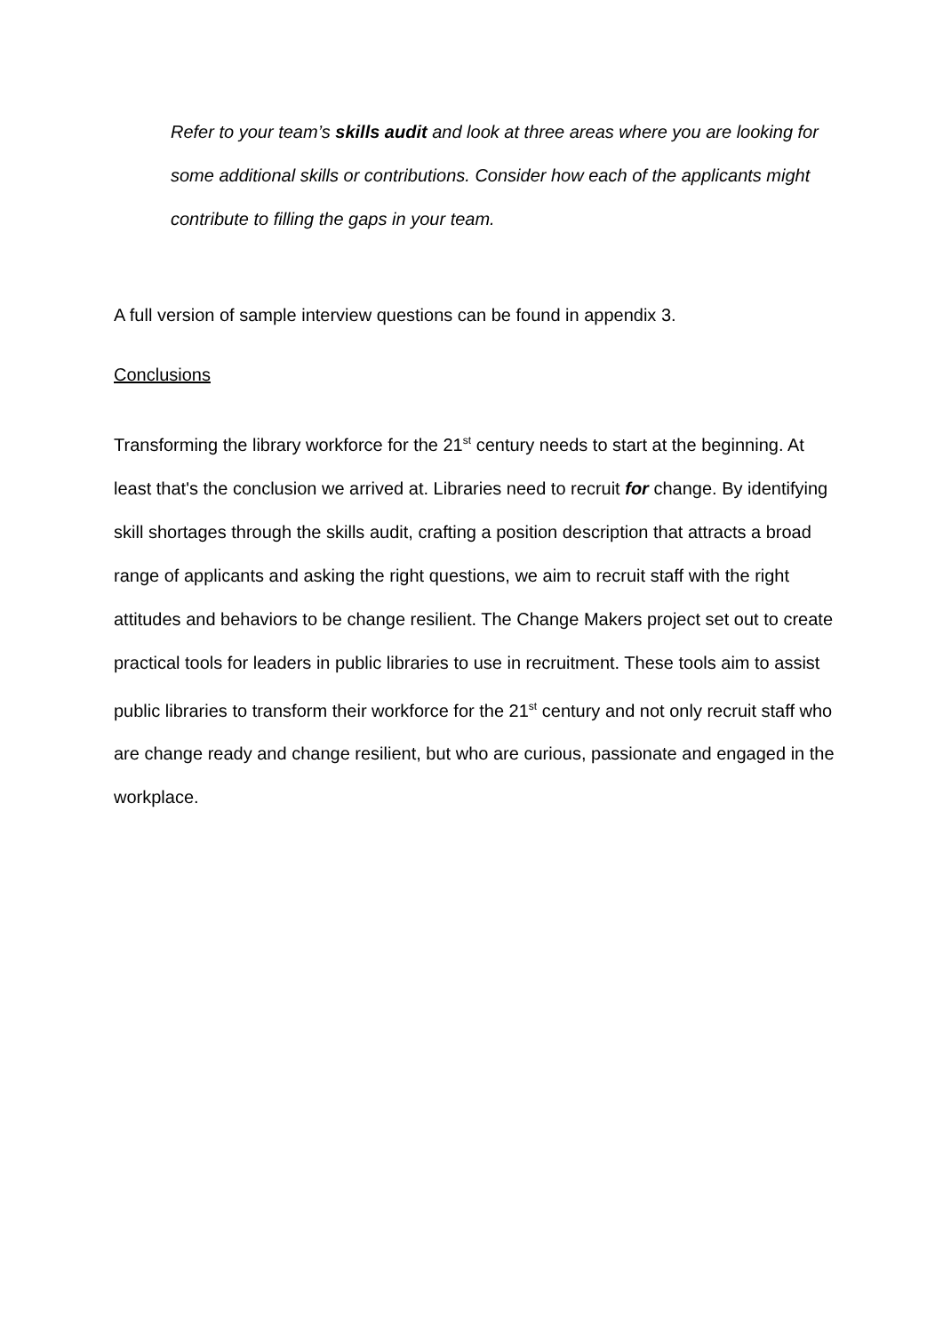Refer to your team’s skills audit and look at three areas where you are looking for some additional skills or contributions. Consider how each of the applicants might contribute to filling the gaps in your team.
A full version of sample interview questions can be found in appendix 3.
Conclusions
Transforming the library workforce for the 21<sup>st</sup> century needs to start at the beginning. At least that's the conclusion we arrived at. Libraries need to recruit for change. By identifying skill shortages through the skills audit, crafting a position description that attracts a broad range of applicants and asking the right questions, we aim to recruit staff with the right attitudes and behaviors to be change resilient. The Change Makers project set out to create practical tools for leaders in public libraries to use in recruitment. These tools aim to assist public libraries to transform their workforce for the 21<sup>st</sup> century and not only recruit staff who are change ready and change resilient, but who are curious, passionate and engaged in the workplace.